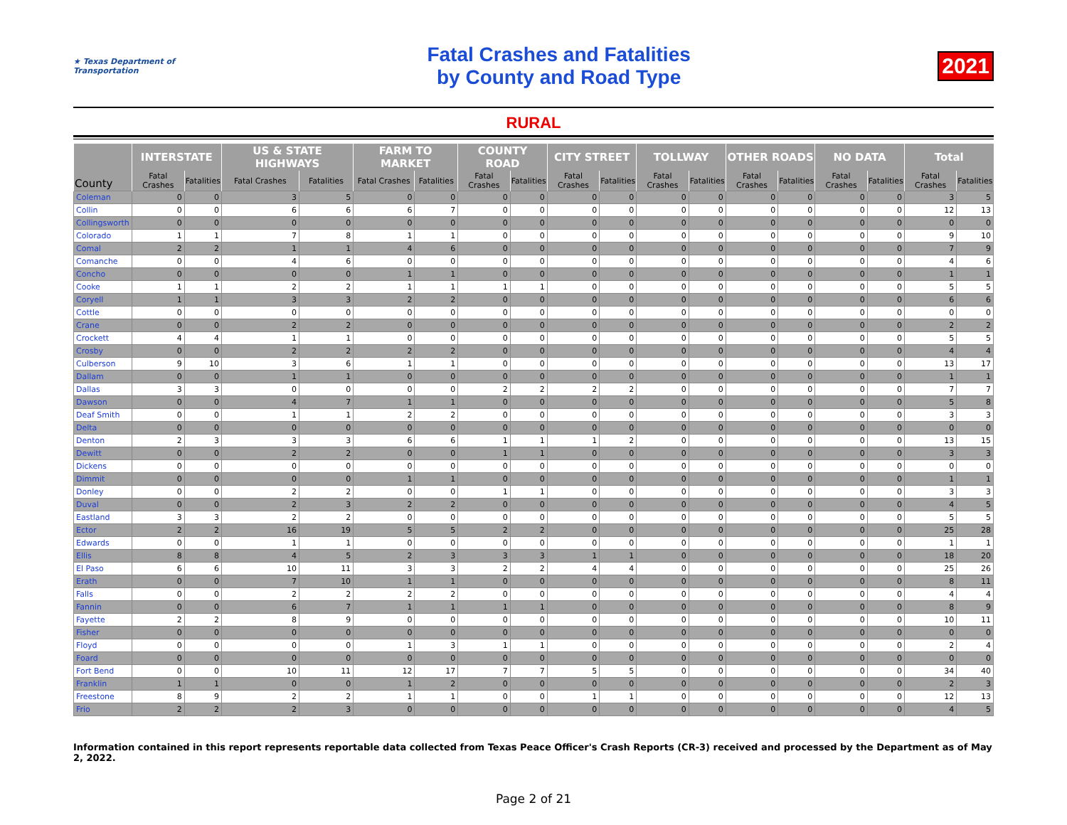★ Texas Department of Transportation
Fatal Crashes and Fatalities
by County and Road Type
2021
RURAL
| County | INTERSTATE | | US & STATE HIGHWAYS | | FARM TO MARKET | | COUNTY ROAD | | CITY STREET | | TOLLWAY | | OTHER ROADS | | NO DATA | | Total | |
| --- | --- | --- | --- | --- | --- | --- | --- | --- | --- | --- | --- | --- | --- | --- | --- | --- | --- | --- |
| | Fatal Crashes | Fatalities | Fatal Crashes | Fatalities | Fatal Crashes | Fatalities | Fatal Crashes | Fatalities | Fatal Crashes | Fatalities | Fatal Crashes | Fatalities | Fatal Crashes | Fatalities | Fatal Crashes | Fatalities | Fatal Crashes | Fatalities |
| Coleman | 0 | 0 | 3 | 5 | 0 | 0 | 0 | 0 | 0 | 0 | 0 | 0 | 0 | 0 | 0 | 0 | 3 | 5 |
| Collin | 0 | 0 | 6 | 6 | 6 | 7 | 0 | 0 | 0 | 0 | 0 | 0 | 0 | 0 | 0 | 0 | 12 | 13 |
| Collingsworth | 0 | 0 | 0 | 0 | 0 | 0 | 0 | 0 | 0 | 0 | 0 | 0 | 0 | 0 | 0 | 0 | 0 | 0 |
| Colorado | 1 | 1 | 7 | 8 | 1 | 1 | 0 | 0 | 0 | 0 | 0 | 0 | 0 | 0 | 0 | 0 | 9 | 10 |
| Comal | 2 | 2 | 1 | 1 | 4 | 6 | 0 | 0 | 0 | 0 | 0 | 0 | 0 | 0 | 0 | 0 | 7 | 9 |
| Comanche | 0 | 0 | 4 | 6 | 0 | 0 | 0 | 0 | 0 | 0 | 0 | 0 | 0 | 0 | 0 | 0 | 4 | 6 |
| Concho | 0 | 0 | 0 | 0 | 1 | 1 | 0 | 0 | 0 | 0 | 0 | 0 | 0 | 0 | 0 | 0 | 1 | 1 |
| Cooke | 1 | 1 | 2 | 2 | 1 | 1 | 1 | 1 | 0 | 0 | 0 | 0 | 0 | 0 | 0 | 0 | 5 | 5 |
| Coryell | 1 | 1 | 3 | 3 | 2 | 2 | 0 | 0 | 0 | 0 | 0 | 0 | 0 | 0 | 0 | 0 | 6 | 6 |
| Cottle | 0 | 0 | 0 | 0 | 0 | 0 | 0 | 0 | 0 | 0 | 0 | 0 | 0 | 0 | 0 | 0 | 0 | 0 |
| Crane | 0 | 0 | 2 | 2 | 0 | 0 | 0 | 0 | 0 | 0 | 0 | 0 | 0 | 0 | 0 | 0 | 2 | 2 |
| Crockett | 4 | 4 | 1 | 1 | 0 | 0 | 0 | 0 | 0 | 0 | 0 | 0 | 0 | 0 | 0 | 0 | 5 | 5 |
| Crosby | 0 | 0 | 2 | 2 | 2 | 2 | 0 | 0 | 0 | 0 | 0 | 0 | 0 | 0 | 0 | 0 | 4 | 4 |
| Culberson | 9 | 10 | 3 | 6 | 1 | 1 | 0 | 0 | 0 | 0 | 0 | 0 | 0 | 0 | 0 | 0 | 13 | 17 |
| Dallam | 0 | 0 | 1 | 1 | 0 | 0 | 0 | 0 | 0 | 0 | 0 | 0 | 0 | 0 | 0 | 0 | 1 | 1 |
| Dallas | 3 | 3 | 0 | 0 | 0 | 0 | 2 | 2 | 2 | 2 | 0 | 0 | 0 | 0 | 0 | 0 | 7 | 7 |
| Dawson | 0 | 0 | 4 | 7 | 1 | 1 | 0 | 0 | 0 | 0 | 0 | 0 | 0 | 0 | 0 | 0 | 5 | 8 |
| Deaf Smith | 0 | 0 | 1 | 1 | 2 | 2 | 0 | 0 | 0 | 0 | 0 | 0 | 0 | 0 | 0 | 0 | 3 | 3 |
| Delta | 0 | 0 | 0 | 0 | 0 | 0 | 0 | 0 | 0 | 0 | 0 | 0 | 0 | 0 | 0 | 0 | 0 | 0 |
| Denton | 2 | 3 | 3 | 3 | 6 | 6 | 1 | 1 | 1 | 2 | 0 | 0 | 0 | 0 | 0 | 0 | 13 | 15 |
| Dewitt | 0 | 0 | 2 | 2 | 0 | 0 | 1 | 1 | 0 | 0 | 0 | 0 | 0 | 0 | 0 | 0 | 3 | 3 |
| Dickens | 0 | 0 | 0 | 0 | 0 | 0 | 0 | 0 | 0 | 0 | 0 | 0 | 0 | 0 | 0 | 0 | 0 | 0 |
| Dimmit | 0 | 0 | 0 | 0 | 1 | 1 | 0 | 0 | 0 | 0 | 0 | 0 | 0 | 0 | 0 | 0 | 1 | 1 |
| Donley | 0 | 0 | 2 | 2 | 0 | 0 | 1 | 1 | 0 | 0 | 0 | 0 | 0 | 0 | 0 | 0 | 3 | 3 |
| Duval | 0 | 0 | 2 | 3 | 2 | 2 | 0 | 0 | 0 | 0 | 0 | 0 | 0 | 0 | 0 | 0 | 4 | 5 |
| Eastland | 3 | 3 | 2 | 2 | 0 | 0 | 0 | 0 | 0 | 0 | 0 | 0 | 0 | 0 | 0 | 0 | 5 | 5 |
| Ector | 2 | 2 | 16 | 19 | 5 | 5 | 2 | 2 | 0 | 0 | 0 | 0 | 0 | 0 | 0 | 0 | 25 | 28 |
| Edwards | 0 | 0 | 1 | 1 | 0 | 0 | 0 | 0 | 0 | 0 | 0 | 0 | 0 | 0 | 0 | 0 | 1 | 1 |
| Ellis | 8 | 8 | 4 | 5 | 2 | 3 | 3 | 3 | 1 | 1 | 0 | 0 | 0 | 0 | 0 | 0 | 18 | 20 |
| El Paso | 6 | 6 | 10 | 11 | 3 | 3 | 2 | 2 | 4 | 4 | 0 | 0 | 0 | 0 | 0 | 0 | 25 | 26 |
| Erath | 0 | 0 | 7 | 10 | 1 | 1 | 0 | 0 | 0 | 0 | 0 | 0 | 0 | 0 | 0 | 0 | 8 | 11 |
| Falls | 0 | 0 | 2 | 2 | 2 | 2 | 0 | 0 | 0 | 0 | 0 | 0 | 0 | 0 | 0 | 0 | 4 | 4 |
| Fannin | 0 | 0 | 6 | 7 | 1 | 1 | 1 | 1 | 0 | 0 | 0 | 0 | 0 | 0 | 0 | 0 | 8 | 9 |
| Fayette | 2 | 2 | 8 | 9 | 0 | 0 | 0 | 0 | 0 | 0 | 0 | 0 | 0 | 0 | 0 | 0 | 10 | 11 |
| Fisher | 0 | 0 | 0 | 0 | 0 | 0 | 0 | 0 | 0 | 0 | 0 | 0 | 0 | 0 | 0 | 0 | 0 | 0 |
| Floyd | 0 | 0 | 0 | 0 | 1 | 3 | 1 | 1 | 0 | 0 | 0 | 0 | 0 | 0 | 0 | 0 | 2 | 4 |
| Foard | 0 | 0 | 0 | 0 | 0 | 0 | 0 | 0 | 0 | 0 | 0 | 0 | 0 | 0 | 0 | 0 | 0 | 0 |
| Fort Bend | 0 | 0 | 10 | 11 | 12 | 17 | 7 | 7 | 5 | 5 | 0 | 0 | 0 | 0 | 0 | 0 | 34 | 40 |
| Franklin | 1 | 1 | 0 | 0 | 1 | 2 | 0 | 0 | 0 | 0 | 0 | 0 | 0 | 0 | 0 | 0 | 2 | 3 |
| Freestone | 8 | 9 | 2 | 2 | 1 | 1 | 0 | 0 | 1 | 1 | 0 | 0 | 0 | 0 | 0 | 0 | 12 | 13 |
| Frio | 2 | 2 | 2 | 3 | 0 | 0 | 0 | 0 | 0 | 0 | 0 | 0 | 0 | 0 | 0 | 0 | 4 | 5 |
Information contained in this report represents reportable data collected from Texas Peace Officer's Crash Reports (CR-3) received and processed by the Department as of May 2, 2022.
Page 2 of 21